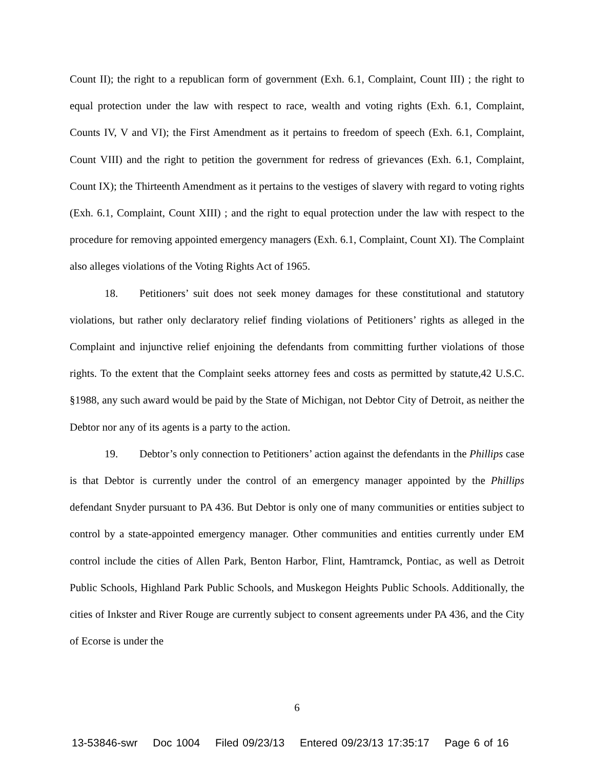Count II); the right to a republican form of government (Exh. 6.1, Complaint, Count III) ; the right to equal protection under the law with respect to race, wealth and voting rights (Exh. 6.1, Complaint, Counts IV, V and VI); the First Amendment as it pertains to freedom of speech (Exh. 6.1, Complaint, Count VIII) and the right to petition the government for redress of grievances (Exh. 6.1, Complaint, Count IX); the Thirteenth Amendment as it pertains to the vestiges of slavery with regard to voting rights (Exh. 6.1, Complaint, Count XIII) ; and the right to equal protection under the law with respect to the procedure for removing appointed emergency managers (Exh. 6.1, Complaint, Count XI). The Complaint also alleges violations of the Voting Rights Act of 1965.
18. Petitioners’ suit does not seek money damages for these constitutional and statutory violations, but rather only declaratory relief finding violations of Petitioners’ rights as alleged in the Complaint and injunctive relief enjoining the defendants from committing further violations of those rights. To the extent that the Complaint seeks attorney fees and costs as permitted by statute,42 U.S.C. §1988, any such award would be paid by the State of Michigan, not Debtor City of Detroit, as neither the Debtor nor any of its agents is a party to the action.
19. Debtor’s only connection to Petitioners’ action against the defendants in the Phillips case is that Debtor is currently under the control of an emergency manager appointed by the Phillips defendant Snyder pursuant to PA 436. But Debtor is only one of many communities or entities subject to control by a state-appointed emergency manager. Other communities and entities currently under EM control include the cities of Allen Park, Benton Harbor, Flint, Hamtramck, Pontiac, as well as Detroit Public Schools, Highland Park Public Schools, and Muskegon Heights Public Schools. Additionally, the cities of Inkster and River Rouge are currently subject to consent agreements under PA 436, and the City of Ecorse is under the
6
13-53846-swr Doc 1004 Filed 09/23/13 Entered 09/23/13 17:35:17 Page 6 of 16